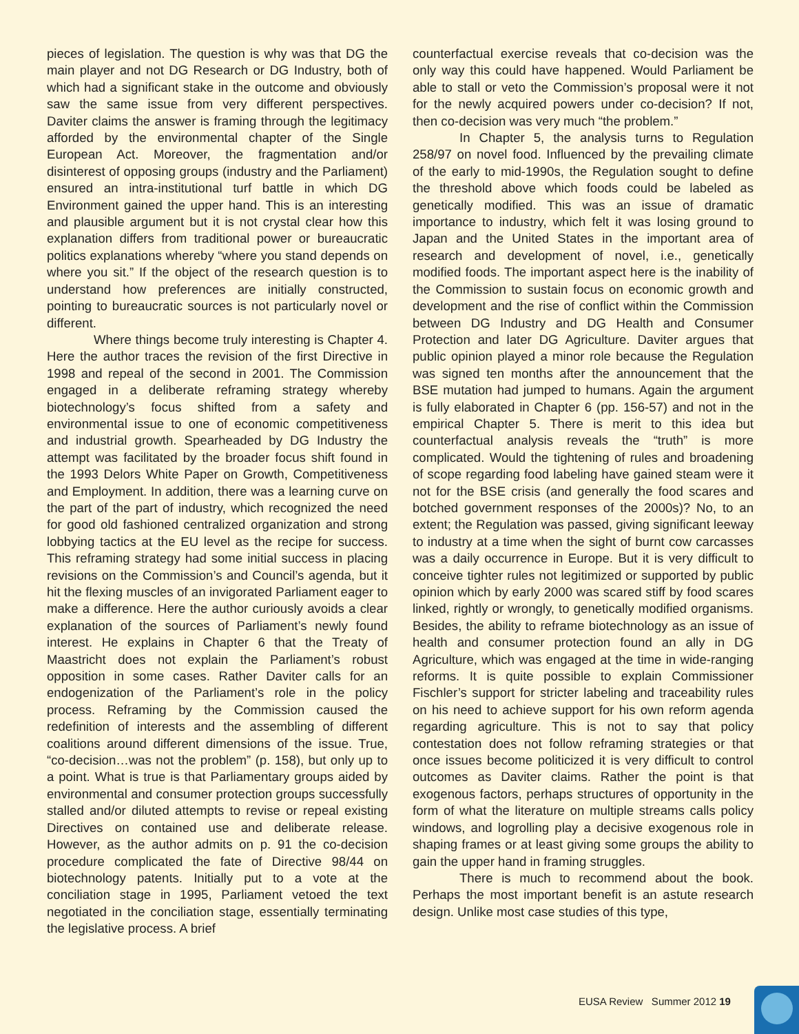pieces of legislation. The question is why was that DG the main player and not DG Research or DG Industry, both of which had a significant stake in the outcome and obviously saw the same issue from very different perspectives. Daviter claims the answer is framing through the legitimacy afforded by the environmental chapter of the Single European Act. Moreover, the fragmentation and/or disinterest of opposing groups (industry and the Parliament) ensured an intra-institutional turf battle in which DG Environment gained the upper hand. This is an interesting and plausible argument but it is not crystal clear how this explanation differs from traditional power or bureaucratic politics explanations whereby “where you stand depends on where you sit.” If the object of the research question is to understand how preferences are initially constructed, pointing to bureaucratic sources is not particularly novel or different.
Where things become truly interesting is Chapter 4. Here the author traces the revision of the first Directive in 1998 and repeal of the second in 2001. The Commission engaged in a deliberate reframing strategy whereby biotechnology’s focus shifted from a safety and environmental issue to one of economic competitiveness and industrial growth. Spearheaded by DG Industry the attempt was facilitated by the broader focus shift found in the 1993 Delors White Paper on Growth, Competitiveness and Employment. In addition, there was a learning curve on the part of the part of industry, which recognized the need for good old fashioned centralized organization and strong lobbying tactics at the EU level as the recipe for success. This reframing strategy had some initial success in placing revisions on the Commission’s and Council’s agenda, but it hit the flexing muscles of an invigorated Parliament eager to make a difference. Here the author curiously avoids a clear explanation of the sources of Parliament’s newly found interest. He explains in Chapter 6 that the Treaty of Maastricht does not explain the Parliament’s robust opposition in some cases. Rather Daviter calls for an endogenization of the Parliament’s role in the policy process. Reframing by the Commission caused the redefinition of interests and the assembling of different coalitions around different dimensions of the issue. True, “co-decision…was not the problem” (p. 158), but only up to a point. What is true is that Parliamentary groups aided by environmental and consumer protection groups successfully stalled and/or diluted attempts to revise or repeal existing Directives on contained use and deliberate release. However, as the author admits on p. 91 the co-decision procedure complicated the fate of Directive 98/44 on biotechnology patents. Initially put to a vote at the conciliation stage in 1995, Parliament vetoed the text negotiated in the conciliation stage, essentially terminating the legislative process. A brief
counterfactual exercise reveals that co-decision was the only way this could have happened. Would Parliament be able to stall or veto the Commission’s proposal were it not for the newly acquired powers under co-decision? If not, then co-decision was very much “the problem.”
In Chapter 5, the analysis turns to Regulation 258/97 on novel food. Influenced by the prevailing climate of the early to mid-1990s, the Regulation sought to define the threshold above which foods could be labeled as genetically modified. This was an issue of dramatic importance to industry, which felt it was losing ground to Japan and the United States in the important area of research and development of novel, i.e., genetically modified foods. The important aspect here is the inability of the Commission to sustain focus on economic growth and development and the rise of conflict within the Commission between DG Industry and DG Health and Consumer Protection and later DG Agriculture. Daviter argues that public opinion played a minor role because the Regulation was signed ten months after the announcement that the BSE mutation had jumped to humans. Again the argument is fully elaborated in Chapter 6 (pp. 156-57) and not in the empirical Chapter 5. There is merit to this idea but counterfactual analysis reveals the “truth” is more complicated. Would the tightening of rules and broadening of scope regarding food labeling have gained steam were it not for the BSE crisis (and generally the food scares and botched government responses of the 2000s)? No, to an extent; the Regulation was passed, giving significant leeway to industry at a time when the sight of burnt cow carcasses was a daily occurrence in Europe. But it is very difficult to conceive tighter rules not legitimized or supported by public opinion which by early 2000 was scared stiff by food scares linked, rightly or wrongly, to genetically modified organisms. Besides, the ability to reframe biotechnology as an issue of health and consumer protection found an ally in DG Agriculture, which was engaged at the time in wide-ranging reforms. It is quite possible to explain Commissioner Fischler’s support for stricter labeling and traceability rules on his need to achieve support for his own reform agenda regarding agriculture. This is not to say that policy contestation does not follow reframing strategies or that once issues become politicized it is very difficult to control outcomes as Daviter claims. Rather the point is that exogenous factors, perhaps structures of opportunity in the form of what the literature on multiple streams calls policy windows, and logrolling play a decisive exogenous role in shaping frames or at least giving some groups the ability to gain the upper hand in framing struggles.
There is much to recommend about the book. Perhaps the most important benefit is an astute research design. Unlike most case studies of this type,
EUSA Review Summer 2012 19